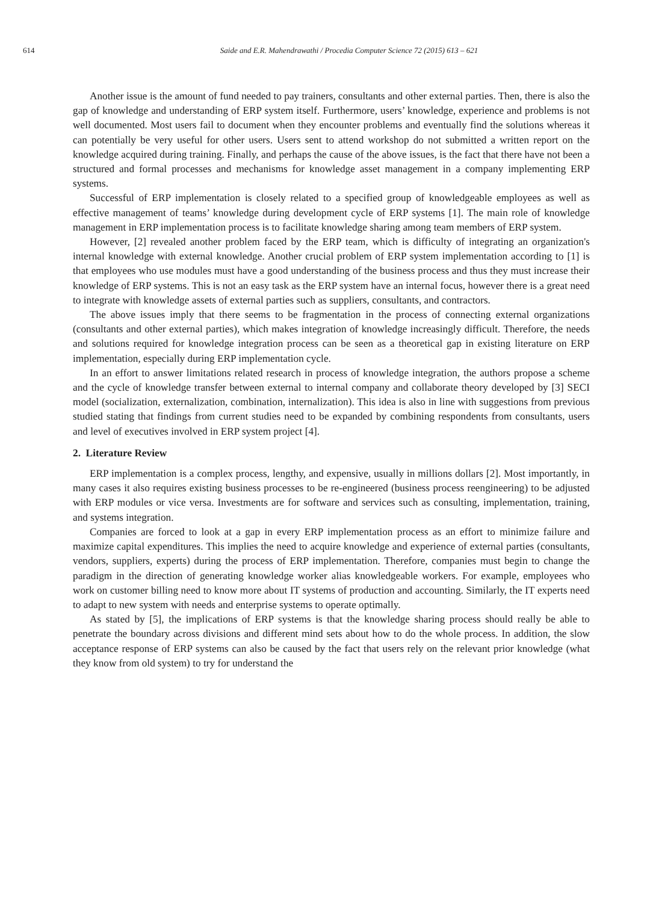614
Saide and E.R. Mahendrawathi / Procedia Computer Science 72 (2015) 613 – 621
Another issue is the amount of fund needed to pay trainers, consultants and other external parties. Then, there is also the gap of knowledge and understanding of ERP system itself. Furthermore, users’ knowledge, experience and problems is not well documented. Most users fail to document when they encounter problems and eventually find the solutions whereas it can potentially be very useful for other users. Users sent to attend workshop do not submitted a written report on the knowledge acquired during training. Finally, and perhaps the cause of the above issues, is the fact that there have not been a structured and formal processes and mechanisms for knowledge asset management in a company implementing ERP systems.
Successful of ERP implementation is closely related to a specified group of knowledgeable employees as well as effective management of teams’ knowledge during development cycle of ERP systems [1]. The main role of knowledge management in ERP implementation process is to facilitate knowledge sharing among team members of ERP system.
However, [2] revealed another problem faced by the ERP team, which is difficulty of integrating an organization's internal knowledge with external knowledge. Another crucial problem of ERP system implementation according to [1] is that employees who use modules must have a good understanding of the business process and thus they must increase their knowledge of ERP systems. This is not an easy task as the ERP system have an internal focus, however there is a great need to integrate with knowledge assets of external parties such as suppliers, consultants, and contractors.
The above issues imply that there seems to be fragmentation in the process of connecting external organizations (consultants and other external parties), which makes integration of knowledge increasingly difficult. Therefore, the needs and solutions required for knowledge integration process can be seen as a theoretical gap in existing literature on ERP implementation, especially during ERP implementation cycle.
In an effort to answer limitations related research in process of knowledge integration, the authors propose a scheme and the cycle of knowledge transfer between external to internal company and collaborate theory developed by [3] SECI model (socialization, externalization, combination, internalization). This idea is also in line with suggestions from previous studied stating that findings from current studies need to be expanded by combining respondents from consultants, users and level of executives involved in ERP system project [4].
2. Literature Review
ERP implementation is a complex process, lengthy, and expensive, usually in millions dollars [2]. Most importantly, in many cases it also requires existing business processes to be re-engineered (business process reengineering) to be adjusted with ERP modules or vice versa. Investments are for software and services such as consulting, implementation, training, and systems integration.
Companies are forced to look at a gap in every ERP implementation process as an effort to minimize failure and maximize capital expenditures. This implies the need to acquire knowledge and experience of external parties (consultants, vendors, suppliers, experts) during the process of ERP implementation. Therefore, companies must begin to change the paradigm in the direction of generating knowledge worker alias knowledgeable workers. For example, employees who work on customer billing need to know more about IT systems of production and accounting. Similarly, the IT experts need to adapt to new system with needs and enterprise systems to operate optimally.
As stated by [5], the implications of ERP systems is that the knowledge sharing process should really be able to penetrate the boundary across divisions and different mind sets about how to do the whole process. In addition, the slow acceptance response of ERP systems can also be caused by the fact that users rely on the relevant prior knowledge (what they know from old system) to try for understand the